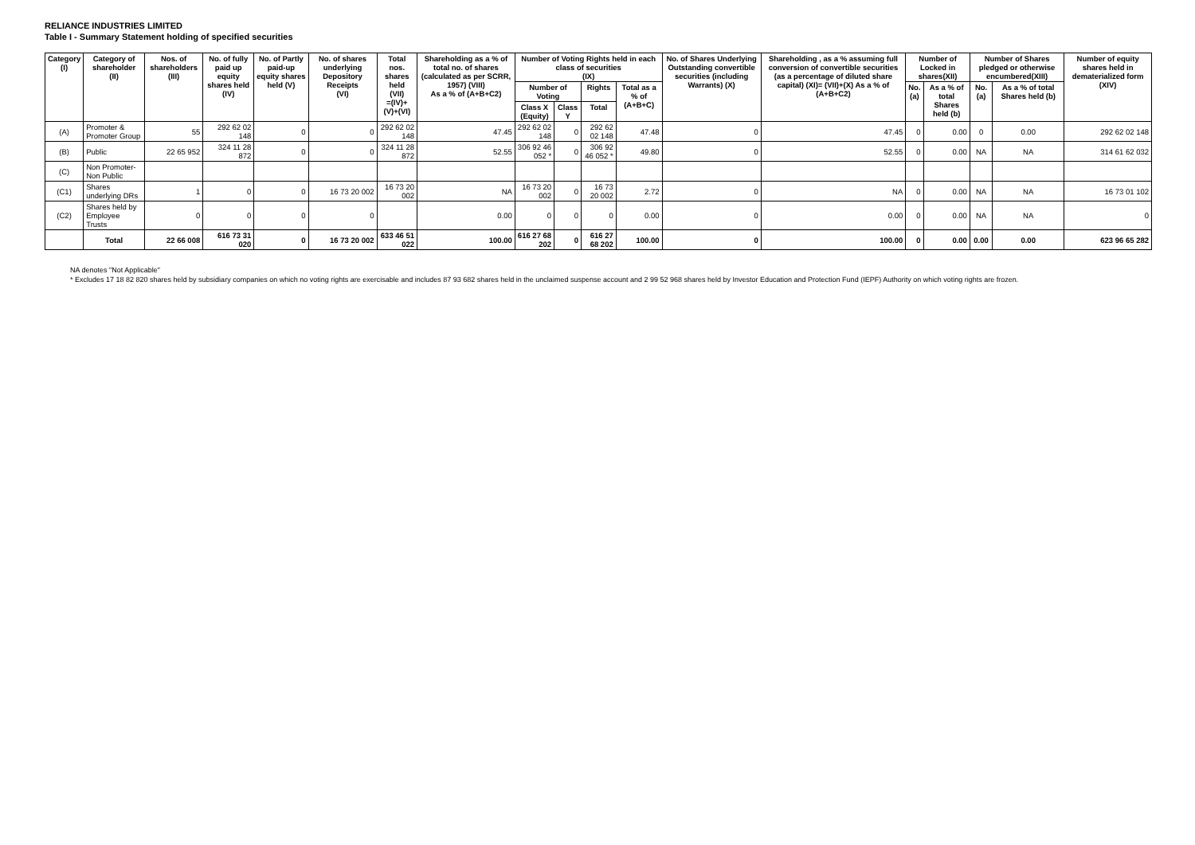RELIANCE INDUSTRIES LIMITED
Table I - Summary Statement holding of specified securities
| Category (I) | Category of shareholder (II) | Nos. of shareholders (III) | No. of fully paid up equity shares held (IV) | No. of Partly paid-up equity shares held (V) | No. of shares underlying Depository Receipts (VI) | Total nos. shares held (VII) =(IV)+(V)+(VI) | Shareholding as a % of total no. of shares (calculated as per SCRR, 1957) (VIII) As a % of (A+B+C2) | Number of Voting Rights held in each class of securities (IX) | | | | No. of Shares Underlying Outstanding convertible securities (including Warrants) (X) | Shareholding , as a % assuming full conversion of convertible securities (as a percentage of diluted share capital) (XI)= (VII)+(X) As a % of (A+B+C2) | Number of Locked in shares(XII) | | Number of Shares pledged or otherwise encumbered(XIII) | | Number of equity shares held in dematerialized form (XIV) |
| --- | --- | --- | --- | --- | --- | --- | --- | --- | --- | --- | --- | --- | --- | --- | --- | --- | --- | --- |
| | | | | | | | | Number of Voting | | Rights | Total as a % of (A+B+C) | | | No. (a) | As a % of total Shares held (b) | No. (a) | As a % of total Shares held (b) | |
| | | | | | | | | Class X (Equity) | Class Y | Total | | | | | | | | |
| (A) | Promoter & Promoter Group | 55 | 292 62 02 148 | 0 | 0 | 292 62 02 148 | 47.45 | 292 62 02 148 | 0 | 292 62 02 148 | 47.48 | 0 | 47.45 | 0 | 0.00 | 0 | 0.00 | 292 62 02 148 |
| (B) | Public | 22 65 952 | 324 11 28 872 | 0 | 0 | 324 11 28 872 | 52.55 | 306 92 46 052 * | 0 | 306 92 46 052 * | 49.80 | 0 | 52.55 | 0 | 0.00 | NA | NA | 314 61 62 032 |
| (C) | Non Promoter-Non Public | | | | | | | | | | | | | | | | | |
| (C1) | Shares underlying DRs | 1 | 0 | 0 | 16 73 20 002 | 16 73 20 002 | NA | 16 73 20 002 | 0 | 16 73 20 002 | 2.72 | 0 | NA | 0 | 0.00 | NA | NA | 16 73 01 102 |
| (C2) | Shares held by Employee Trusts | 0 | 0 | 0 | 0 | | 0.00 | 0 | 0 | 0 | 0.00 | 0 | 0.00 | 0 | 0.00 | NA | NA | 0 |
| | Total | 22 66 008 | 616 73 31 020 | 0 | 16 73 20 002 | 633 46 51 022 | 100.00 | 616 27 68 202 | 0 | 616 27 68 202 | 100.00 | 0 | 100.00 | 0 | 0.00 | 0.00 | 0.00 | 623 96 65 282 |
NA denotes "Not Applicable"
* Excludes 17 18 82 820 shares held by subsidiary companies on which no voting rights are exercisable and includes 87 93 682 shares held in the unclaimed suspense account and 2 99 52 968 shares held by Investor Education and Protection Fund (IEPF) Authority on which voting rights are frozen.